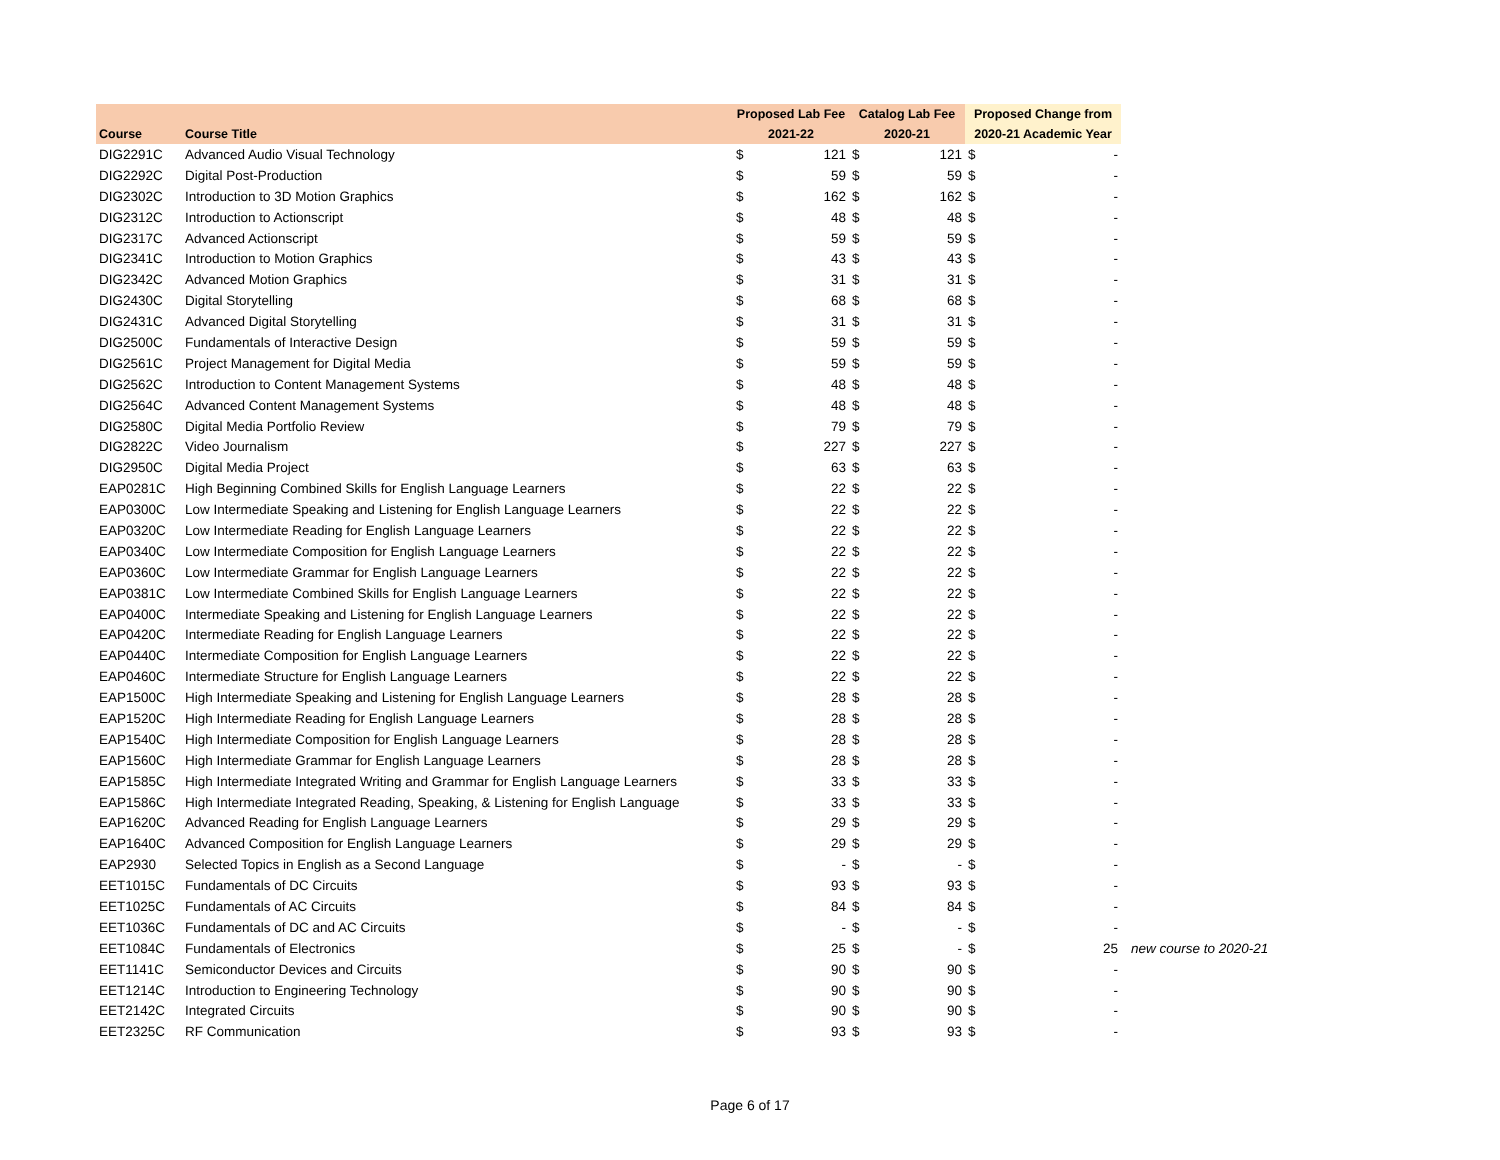| | | Proposed Lab Fee | | Catalog Lab Fee | | Proposed Change from | | |
| --- | --- | --- | --- | --- | --- | --- | --- | --- |
| Course | Course Title | 2021-22 | | 2020-21 | | 2020-21 Academic Year | | |
| DIG2291C | Advanced Audio Visual Technology | $ | 121 | $ | 121 | $ | - | |
| DIG2292C | Digital Post-Production | $ | 59 | $ | 59 | $ | - | |
| DIG2302C | Introduction to 3D Motion Graphics | $ | 162 | $ | 162 | $ | - | |
| DIG2312C | Introduction to Actionscript | $ | 48 | $ | 48 | $ | - | |
| DIG2317C | Advanced Actionscript | $ | 59 | $ | 59 | $ | - | |
| DIG2341C | Introduction to Motion Graphics | $ | 43 | $ | 43 | $ | - | |
| DIG2342C | Advanced Motion Graphics | $ | 31 | $ | 31 | $ | - | |
| DIG2430C | Digital Storytelling | $ | 68 | $ | 68 | $ | - | |
| DIG2431C | Advanced Digital Storytelling | $ | 31 | $ | 31 | $ | - | |
| DIG2500C | Fundamentals of Interactive Design | $ | 59 | $ | 59 | $ | - | |
| DIG2561C | Project Management for Digital Media | $ | 59 | $ | 59 | $ | - | |
| DIG2562C | Introduction to Content Management Systems | $ | 48 | $ | 48 | $ | - | |
| DIG2564C | Advanced Content Management Systems | $ | 48 | $ | 48 | $ | - | |
| DIG2580C | Digital Media Portfolio Review | $ | 79 | $ | 79 | $ | - | |
| DIG2822C | Video Journalism | $ | 227 | $ | 227 | $ | - | |
| DIG2950C | Digital Media Project | $ | 63 | $ | 63 | $ | - | |
| EAP0281C | High Beginning Combined Skills for English Language Learners | $ | 22 | $ | 22 | $ | - | |
| EAP0300C | Low Intermediate Speaking and Listening for English Language Learners | $ | 22 | $ | 22 | $ | - | |
| EAP0320C | Low Intermediate Reading for English Language Learners | $ | 22 | $ | 22 | $ | - | |
| EAP0340C | Low Intermediate Composition for English Language Learners | $ | 22 | $ | 22 | $ | - | |
| EAP0360C | Low Intermediate Grammar for English Language Learners | $ | 22 | $ | 22 | $ | - | |
| EAP0381C | Low Intermediate Combined Skills for English Language Learners | $ | 22 | $ | 22 | $ | - | |
| EAP0400C | Intermediate Speaking and Listening for English Language Learners | $ | 22 | $ | 22 | $ | - | |
| EAP0420C | Intermediate Reading for English Language Learners | $ | 22 | $ | 22 | $ | - | |
| EAP0440C | Intermediate Composition for English Language Learners | $ | 22 | $ | 22 | $ | - | |
| EAP0460C | Intermediate Structure for English Language Learners | $ | 22 | $ | 22 | $ | - | |
| EAP1500C | High Intermediate Speaking and Listening for English Language Learners | $ | 28 | $ | 28 | $ | - | |
| EAP1520C | High Intermediate Reading for English Language Learners | $ | 28 | $ | 28 | $ | - | |
| EAP1540C | High Intermediate Composition for English Language Learners | $ | 28 | $ | 28 | $ | - | |
| EAP1560C | High Intermediate Grammar for English Language Learners | $ | 28 | $ | 28 | $ | - | |
| EAP1585C | High Intermediate Integrated Writing and Grammar for English Language Learners | $ | 33 | $ | 33 | $ | - | |
| EAP1586C | High Intermediate Integrated Reading, Speaking, & Listening for English Language | $ | 33 | $ | 33 | $ | - | |
| EAP1620C | Advanced Reading for English Language Learners | $ | 29 | $ | 29 | $ | - | |
| EAP1640C | Advanced Composition for English Language Learners | $ | 29 | $ | 29 | $ | - | |
| EAP2930 | Selected Topics in English as a Second Language | $ | - | $ | - | $ | - | |
| EET1015C | Fundamentals of DC Circuits | $ | 93 | $ | 93 | $ | - | |
| EET1025C | Fundamentals of AC Circuits | $ | 84 | $ | 84 | $ | - | |
| EET1036C | Fundamentals of DC and AC Circuits | $ | - | $ | - | $ | - | |
| EET1084C | Fundamentals of Electronics | $ | 25 | $ | - | $ | 25 | new course to 2020-21 |
| EET1141C | Semiconductor Devices and Circuits | $ | 90 | $ | 90 | $ | - | |
| EET1214C | Introduction to Engineering Technology | $ | 90 | $ | 90 | $ | - | |
| EET2142C | Integrated Circuits | $ | 90 | $ | 90 | $ | - | |
| EET2325C | RF Communication | $ | 93 | $ | 93 | $ | - | |
Page 6 of 17